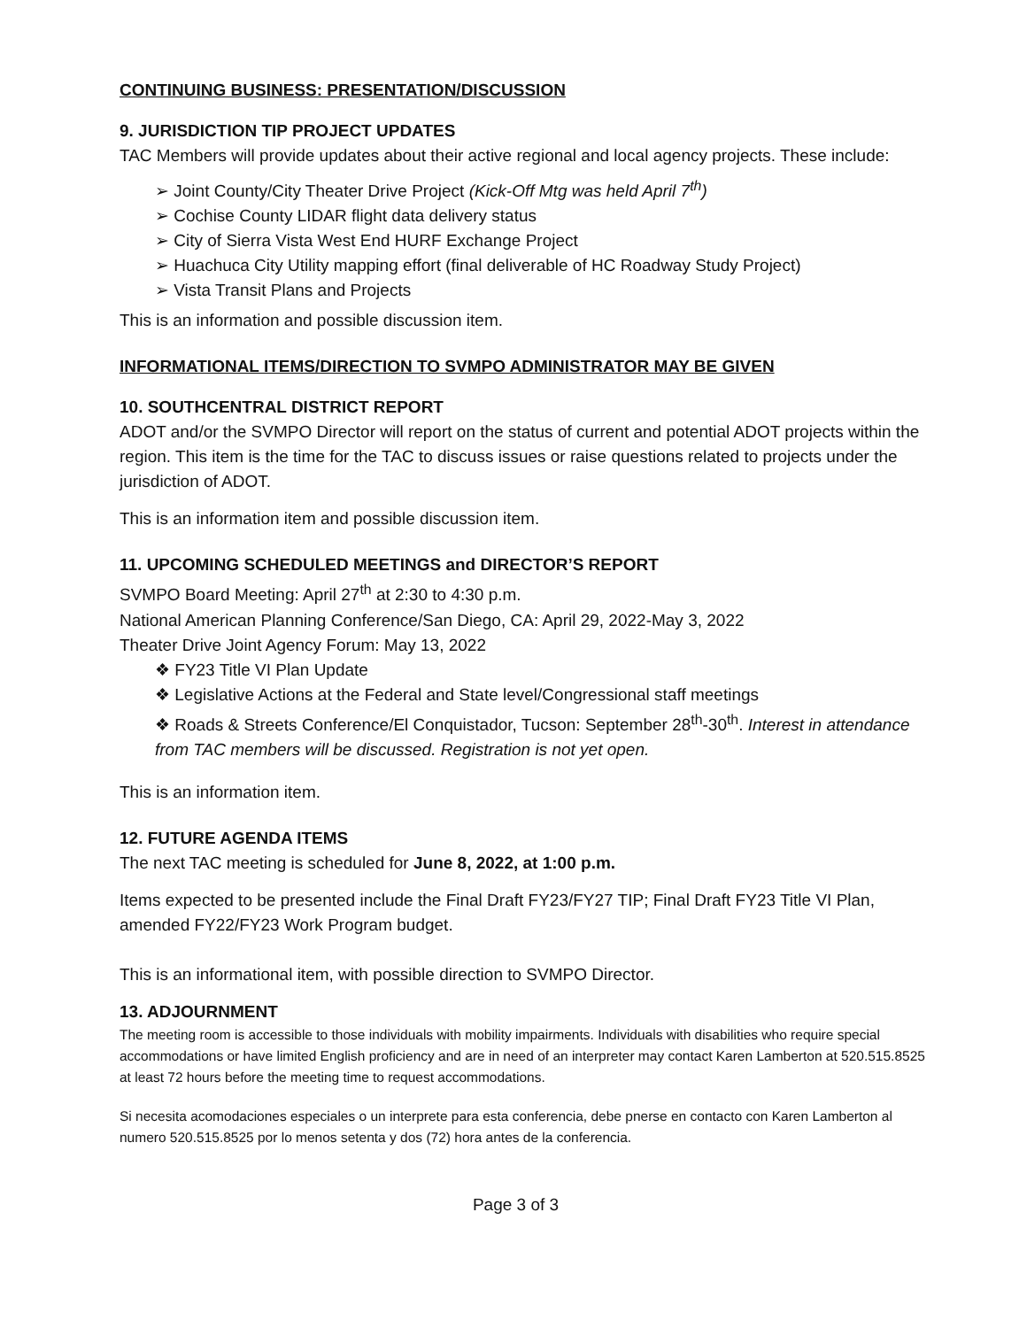CONTINUING BUSINESS: PRESENTATION/DISCUSSION
9. JURISDICTION TIP PROJECT UPDATES
TAC Members will provide updates about their active regional and local agency projects. These include:
➢ Joint County/City Theater Drive Project (Kick-Off Mtg was held April 7<sup>th</sup>)
➢ Cochise County LIDAR flight data delivery status
➢ City of Sierra Vista West End HURF Exchange Project
➢ Huachuca City Utility mapping effort (final deliverable of HC Roadway Study Project)
➢ Vista Transit Plans and Projects
This is an information and possible discussion item.
INFORMATIONAL ITEMS/DIRECTION TO SVMPO ADMINISTRATOR MAY BE GIVEN
10. SOUTHCENTRAL DISTRICT REPORT
ADOT and/or the SVMPO Director will report on the status of current and potential ADOT projects within the region. This item is the time for the TAC to discuss issues or raise questions related to projects under the jurisdiction of ADOT.
This is an information item and possible discussion item.
11. UPCOMING SCHEDULED MEETINGS and DIRECTOR’S REPORT
SVMPO Board Meeting: April 27<sup>th</sup> at 2:30 to 4:30 p.m.
National American Planning Conference/San Diego, CA: April 29, 2022-May 3, 2022
Theater Drive Joint Agency Forum: May 13, 2022
❖ FY23 Title VI Plan Update
❖ Legislative Actions at the Federal and State level/Congressional staff meetings
❖ Roads & Streets Conference/El Conquistador, Tucson: September 28<sup>th</sup>-30<sup>th</sup>. Interest in attendance from TAC members will be discussed. Registration is not yet open.
This is an information item.
12. FUTURE AGENDA ITEMS
The next TAC meeting is scheduled for June 8, 2022, at 1:00 p.m.
Items expected to be presented include the Final Draft FY23/FY27 TIP; Final Draft FY23 Title VI Plan, amended FY22/FY23 Work Program budget.
This is an informational item, with possible direction to SVMPO Director.
13. ADJOURNMENT
The meeting room is accessible to those individuals with mobility impairments. Individuals with disabilities who require special accommodations or have limited English proficiency and are in need of an interpreter may contact Karen Lamberton at 520.515.8525 at least 72 hours before the meeting time to request accommodations.
Si necesita acomodaciones especiales o un interprete para esta conferencia, debe pnerse en contacto con Karen Lamberton al numero 520.515.8525 por lo menos setenta y dos (72) hora antes de la conferencia.
Page 3 of 3